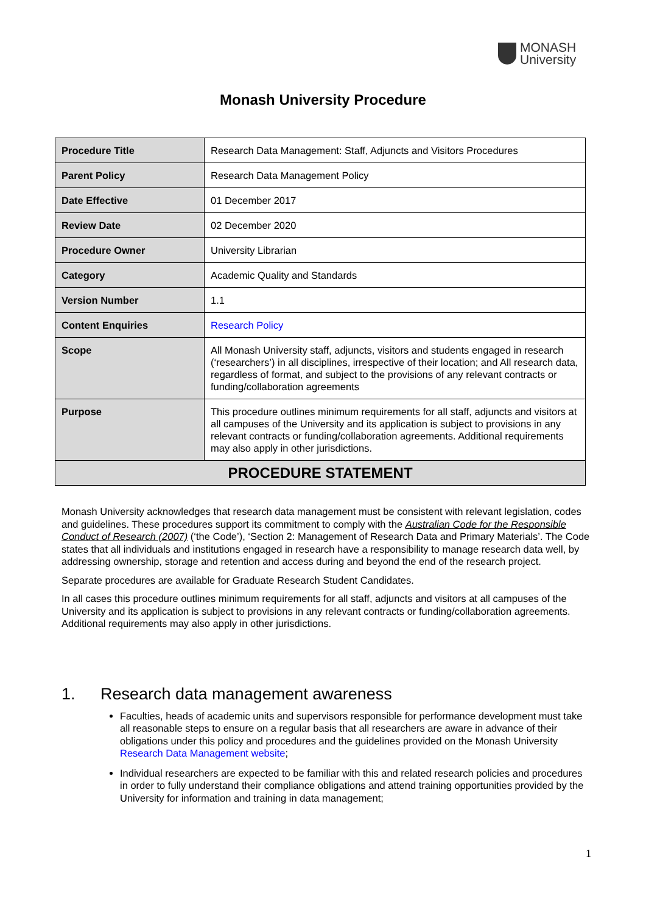MONASH
University
Monash University Procedure
| Procedure Title | Research Data Management: Staff, Adjuncts and Visitors Procedures |
| Parent Policy | Research Data Management Policy |
| Date Effective | 01 December 2017 |
| Review Date | 02 December 2020 |
| Procedure Owner | University Librarian |
| Category | Academic Quality and Standards |
| Version Number | 1.1 |
| Content Enquiries | Research Policy |
| Scope | All Monash University staff, adjuncts, visitors and students engaged in research (‘researchers’) in all disciplines, irrespective of their location; and All research data, regardless of format, and subject to the provisions of any relevant contracts or funding/collaboration agreements |
| Purpose | This procedure outlines minimum requirements for all staff, adjuncts and visitors at all campuses of the University and its application is subject to provisions in any relevant contracts or funding/collaboration agreements. Additional requirements may also apply in other jurisdictions. |
| PROCEDURE STATEMENT | |
Monash University acknowledges that research data management must be consistent with relevant legislation, codes and guidelines. These procedures support its commitment to comply with the Australian Code for the Responsible Conduct of Research (2007) (‘the Code’), ‘Section 2: Management of Research Data and Primary Materials’. The Code states that all individuals and institutions engaged in research have a responsibility to manage research data well, by addressing ownership, storage and retention and access during and beyond the end of the research project.
Separate procedures are available for Graduate Research Student Candidates.
In all cases this procedure outlines minimum requirements for all staff, adjuncts and visitors at all campuses of the University and its application is subject to provisions in any relevant contracts or funding/collaboration agreements. Additional requirements may also apply in other jurisdictions.
1. Research data management awareness
Faculties, heads of academic units and supervisors responsible for performance development must take all reasonable steps to ensure on a regular basis that all researchers are aware in advance of their obligations under this policy and procedures and the guidelines provided on the Monash University Research Data Management website;
Individual researchers are expected to be familiar with this and related research policies and procedures in order to fully understand their compliance obligations and attend training opportunities provided by the University for information and training in data management;
1